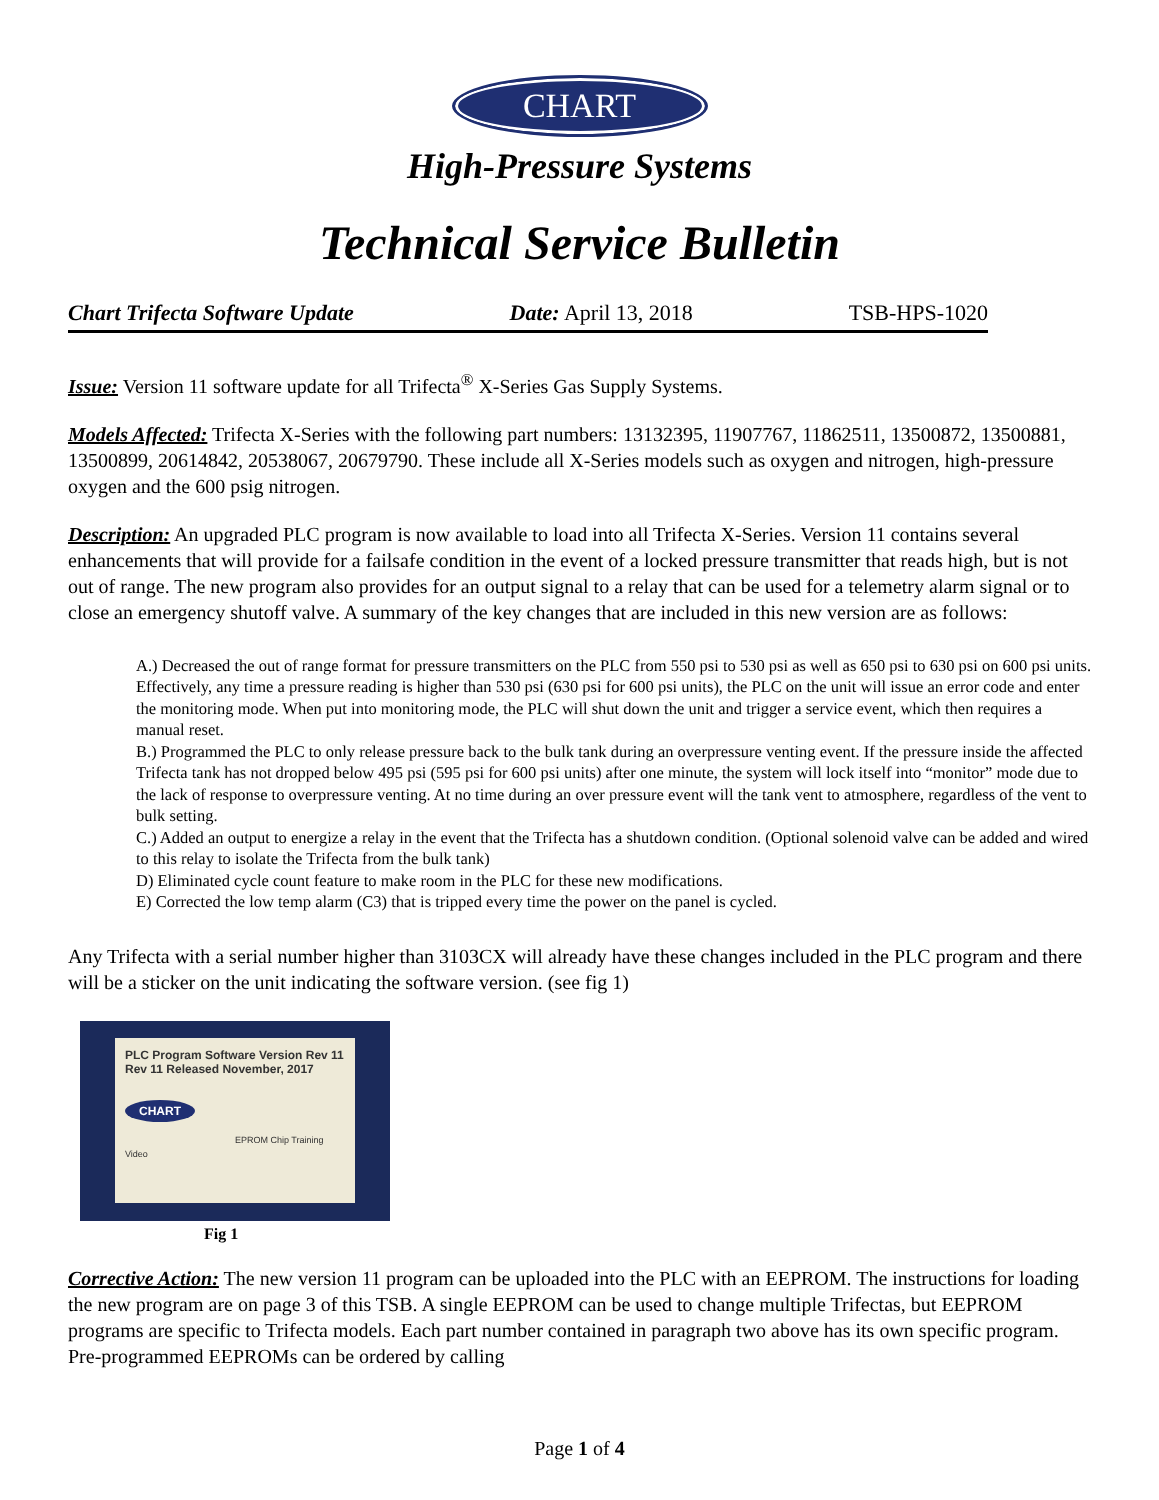CHART
High-Pressure Systems
Technical Service Bulletin
Chart Trifecta Software Update Date: April 13, 2018 TSB-HPS-1020
Issue: Version 11 software update for all Trifecta<sup>®</sup> X-Series Gas Supply Systems.
Models Affected: Trifecta X-Series with the following part numbers: 13132395, 11907767, 11862511, 13500872, 13500881, 13500899, 20614842, 20538067, 20679790. These include all X-Series models such as oxygen and nitrogen, high-pressure oxygen and the 600 psig nitrogen.
Description: An upgraded PLC program is now available to load into all Trifecta X-Series. Version 11 contains several enhancements that will provide for a failsafe condition in the event of a locked pressure transmitter that reads high, but is not out of range. The new program also provides for an output signal to a relay that can be used for a telemetry alarm signal or to close an emergency shutoff valve. A summary of the key changes that are included in this new version are as follows:
A.) Decreased the out of range format for pressure transmitters on the PLC from 550 psi to 530 psi as well as 650 psi to 630 psi on 600 psi units. Effectively, any time a pressure reading is higher than 530 psi (630 psi for 600 psi units), the PLC on the unit will issue an error code and enter the monitoring mode. When put into monitoring mode, the PLC will shut down the unit and trigger a service event, which then requires a manual reset.
B.) Programmed the PLC to only release pressure back to the bulk tank during an overpressure venting event. If the pressure inside the affected Trifecta tank has not dropped below 495 psi (595 psi for 600 psi units) after one minute, the system will lock itself into “monitor” mode due to the lack of response to overpressure venting. At no time during an over pressure event will the tank vent to atmosphere, regardless of the vent to bulk setting.
C.) Added an output to energize a relay in the event that the Trifecta has a shutdown condition. (Optional solenoid valve can be added and wired to this relay to isolate the Trifecta from the bulk tank)
D) Eliminated cycle count feature to make room in the PLC for these new modifications.
E) Corrected the low temp alarm (C3) that is tripped every time the power on the panel is cycled.
Any Trifecta with a serial number higher than 3103CX will already have these changes included in the PLC program and there will be a sticker on the unit indicating the software version. (see fig 1)
PLC Program Software Version Rev 11
Rev 11 Released November, 2017
CHART
EPROM Chip Training Video
Fig 1
Corrective Action: The new version 11 program can be uploaded into the PLC with an EEPROM. The instructions for loading the new program are on page 3 of this TSB. A single EEPROM can be used to change multiple Trifectas, but EEPROM programs are specific to Trifecta models. Each part number contained in paragraph two above has its own specific program. Pre-programmed EEPROMs can be ordered by calling
Page 1 of 4